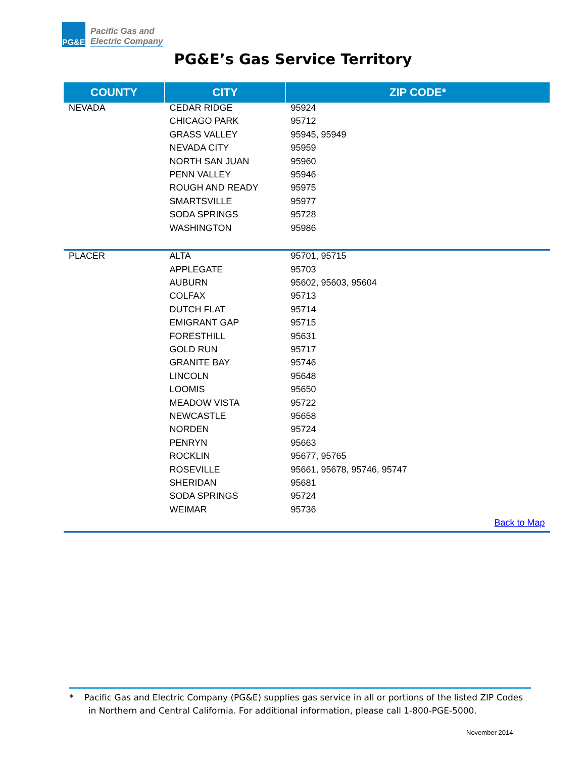PG&E
Pacific Gas and
Electric Company
PG&E’s Gas Service Territory
| COUNTY | CITY | ZIP CODE* |
| --- | --- | --- |
| NEVADA | CEDAR RIDGE | 95924 |
| | CHICAGO PARK | 95712 |
| | GRASS VALLEY | 95945, 95949 |
| | NEVADA CITY | 95959 |
| | NORTH SAN JUAN | 95960 |
| | PENN VALLEY | 95946 |
| | ROUGH AND READY | 95975 |
| | SMARTSVILLE | 95977 |
| | SODA SPRINGS | 95728 |
| | WASHINGTON | 95986 |
| PLACER | ALTA | 95701, 95715 |
| | APPLEGATE | 95703 |
| | AUBURN | 95602, 95603, 95604 |
| | COLFAX | 95713 |
| | DUTCH FLAT | 95714 |
| | EMIGRANT GAP | 95715 |
| | FORESTHILL | 95631 |
| | GOLD RUN | 95717 |
| | GRANITE BAY | 95746 |
| | LINCOLN | 95648 |
| | LOOMIS | 95650 |
| | MEADOW VISTA | 95722 |
| | NEWCASTLE | 95658 |
| | NORDEN | 95724 |
| | PENRYN | 95663 |
| | ROCKLIN | 95677, 95765 |
| | ROSEVILLE | 95661, 95678, 95746, 95747 |
| | SHERIDAN | 95681 |
| | SODA SPRINGS | 95724 |
| | WEIMAR | 95736 |
| | | Back to Map |
* Pacific Gas and Electric Company (PG&E) supplies gas service in all or portions of the listed ZIP Codes
in Northern and Central California. For additional information, please call 1-800-PGE-5000.
November 2014